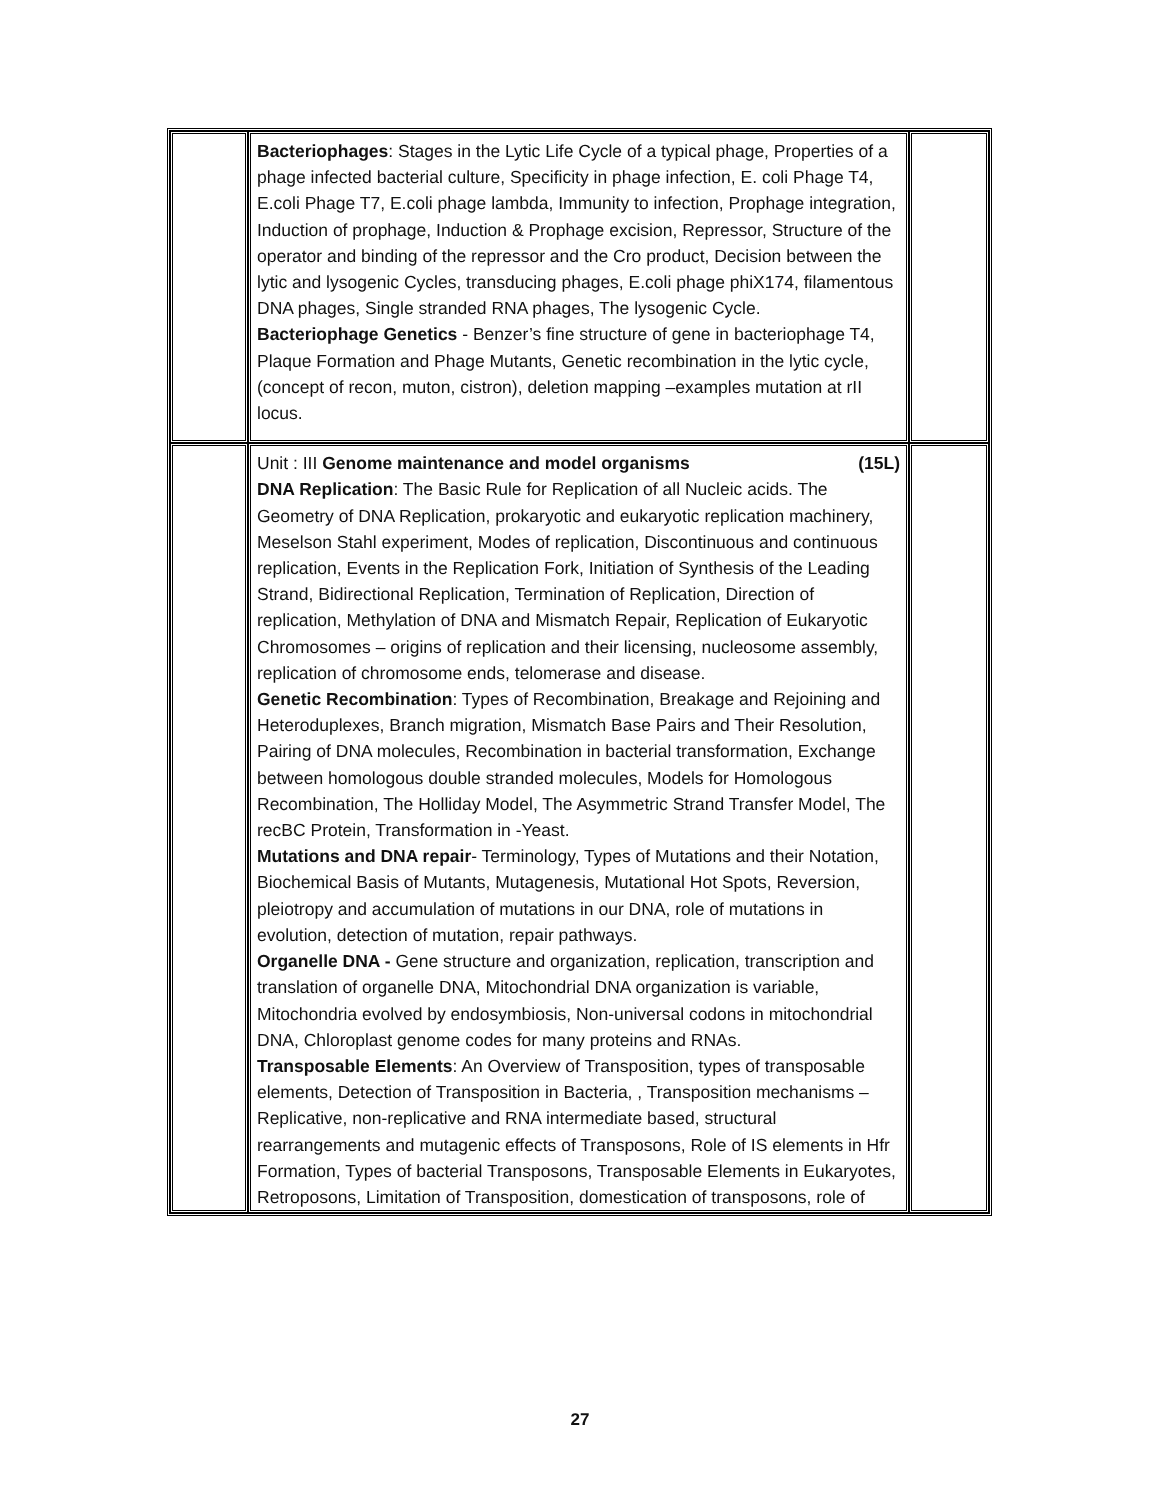| | Bacteriophages : Stages in the Lytic Life Cycle of a typical phage, Properties of a phage infected bacterial culture, Specificity in phage infection, E. coli Phage T4, E.coli Phage T7, E.coli phage lambda, Immunity to infection, Prophage integration, Induction of prophage, Induction & Prophage excision, Repressor, Structure of the operator and binding of the repressor and the Cro product, Decision between the lytic and lysogenic Cycles, transducing phages, E.coli phage phiX174, filamentous DNA phages, Single stranded RNA phages, The lysogenic Cycle. Bacteriophage Genetics - Benzer’s fine structure of gene in bacteriophage T4, Plaque Formation and Phage Mutants, Genetic recombination in the lytic cycle, (concept of recon, muton, cistron), deletion mapping –examples mutation at rII locus. | |
| | Unit : III Genome maintenance and model organisms (15L) DNA Replication : The Basic Rule for Replication of all Nucleic acids. The Geometry of DNA Replication, prokaryotic and eukaryotic replication machinery, Meselson Stahl experiment, Modes of replication, Discontinuous and continuous replication, Events in the Replication Fork, Initiation of Synthesis of the Leading Strand, Bidirectional Replication, Termination of Replication, Direction of replication, Methylation of DNA and Mismatch Repair, Replication of Eukaryotic Chromosomes – origins of replication and their licensing, nucleosome assembly, replication of chromosome ends, telomerase and disease. Genetic Recombination : Types of Recombination, Breakage and Rejoining and Heteroduplexes, Branch migration, Mismatch Base Pairs and Their Resolution, Pairing of DNA molecules, Recombination in bacterial transformation, Exchange between homologous double stranded molecules, Models for Homologous Recombination, The Holliday Model, The Asymmetric Strand Transfer Model, The recBC Protein, Transformation in -Yeast. Mutations and DNA repair - Terminology, Types of Mutations and their Notation, Biochemical Basis of Mutants, Mutagenesis, Mutational Hot Spots, Reversion, pleiotropy and accumulation of mutations in our DNA, role of mutations in evolution, detection of mutation, repair pathways. Organelle DNA - Gene structure and organization, replication, transcription and translation of organelle DNA, Mitochondrial DNA organization is variable, Mitochondria evolved by endosymbiosis, Non-universal codons in mitochondrial DNA, Chloroplast genome codes for many proteins and RNAs. Transposable Elements : An Overview of Transposition, types of transposable elements, Detection of Transposition in Bacteria, , Transposition mechanisms – Replicative, non-replicative and RNA intermediate based, structural rearrangements and mutagenic effects of Transposons, Role of IS elements in Hfr Formation, Types of bacterial Transposons, Transposable Elements in Eukaryotes, Retroposons, Limitation of Transposition, domestication of transposons, role of | |
27